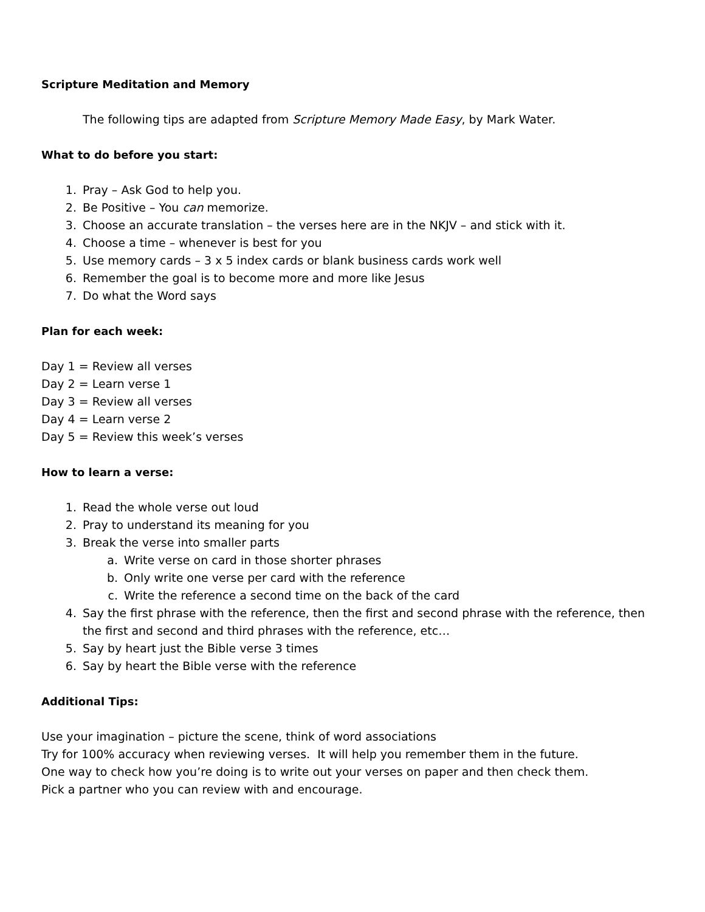Scripture Meditation and Memory
The following tips are adapted from Scripture Memory Made Easy, by Mark Water.
What to do before you start:
1. Pray – Ask God to help you.
2. Be Positive – You can memorize.
3. Choose an accurate translation – the verses here are in the NKJV – and stick with it.
4. Choose a time – whenever is best for you
5. Use memory cards – 3 x 5 index cards or blank business cards work well
6. Remember the goal is to become more and more like Jesus
7. Do what the Word says
Plan for each week:
Day 1 = Review all verses
Day 2 = Learn verse 1
Day 3 = Review all verses
Day 4 = Learn verse 2
Day 5 = Review this week’s verses
How to learn a verse:
1. Read the whole verse out loud
2. Pray to understand its meaning for you
3. Break the verse into smaller parts
a. Write verse on card in those shorter phrases
b. Only write one verse per card with the reference
c. Write the reference a second time on the back of the card
4. Say the first phrase with the reference, then the first and second phrase with the reference, then the first and second and third phrases with the reference, etc…
5. Say by heart just the Bible verse 3 times
6. Say by heart the Bible verse with the reference
Additional Tips:
Use your imagination – picture the scene, think of word associations
Try for 100% accuracy when reviewing verses. It will help you remember them in the future.
One way to check how you’re doing is to write out your verses on paper and then check them.
Pick a partner who you can review with and encourage.